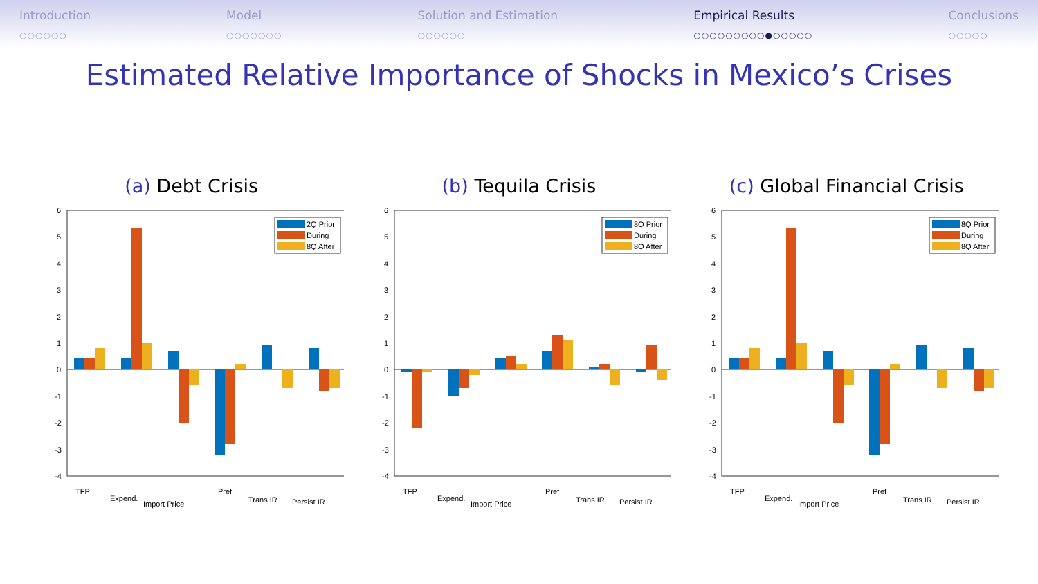Introduction
○○○○○○
Model
○○○○○○○
Solution and Estimation
○○○○○○
Empirical Results
○○○○○○○○○●○○○○○
Conclusions
○○○○○
Estimated Relative Importance of Shocks in Mexico’s Crises
(a) Debt Crisis
6
5
4
3
2
1
0
-1
-2
-3
-4
TFP
Expend.
Import Price
Pref
Trans IR
Persist IR
2Q Prior
During
8Q After
(b) Tequila Crisis
6
5
4
3
2
1
0
-1
-2
-3
-4
TFP
Expend.
Import Price
Pref
Trans IR
Persist IR
8Q Prior
During
8Q After
(c) Global Financial Crisis
6
5
4
3
2
1
0
-1
-2
-3
-4
TFP
Expend.
Import Price
Pref
Trans IR
Persist IR
8Q Prior
During
8Q After